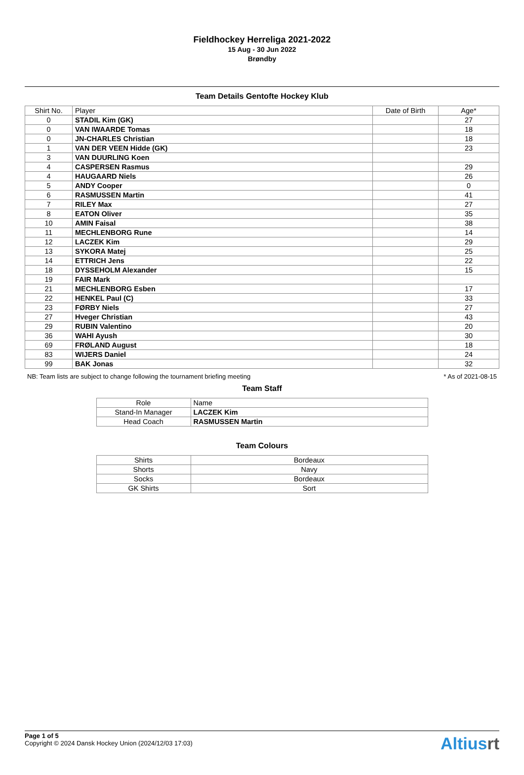Fieldhockey Herreliga 2021-2022
15 Aug - 30 Jun 2022
Brøndby
Team Details Gentofte Hockey Klub
| Shirt No. | Player | Date of Birth | Age* |
| --- | --- | --- | --- |
| 0 | STADIL Kim (GK) | | 27 |
| 0 | VAN IWAARDE Tomas | | 18 |
| 0 | JN-CHARLES Christian | | 18 |
| 1 | VAN DER VEEN Hidde (GK) | | 23 |
| 3 | VAN DUURLING Koen | | |
| 4 | CASPERSEN Rasmus | | 29 |
| 4 | HAUGAARD Niels | | 26 |
| 5 | ANDY Cooper | | 0 |
| 6 | RASMUSSEN Martin | | 41 |
| 7 | RILEY Max | | 27 |
| 8 | EATON Oliver | | 35 |
| 10 | AMIN Faisal | | 38 |
| 11 | MECHLENBORG Rune | | 14 |
| 12 | LACZEK Kim | | 29 |
| 13 | SYKORA Matej | | 25 |
| 14 | ETTRICH Jens | | 22 |
| 18 | DYSSEHOLM Alexander | | 15 |
| 19 | FAIR Mark | | |
| 21 | MECHLENBORG Esben | | 17 |
| 22 | HENKEL Paul (C) | | 33 |
| 23 | FØRBY Niels | | 27 |
| 27 | Hveger Christian | | 43 |
| 29 | RUBIN Valentino | | 20 |
| 36 | WAHI Ayush | | 30 |
| 69 | FRØLAND August | | 18 |
| 83 | WIJERS Daniel | | 24 |
| 99 | BAK Jonas | | 32 |
NB: Team lists are subject to change following the tournament briefing meeting * As of 2021-08-15
Team Staff
| Role | Name |
| --- | --- |
| Stand-In Manager | LACZEK Kim |
| Head Coach | RASMUSSEN Martin |
Team Colours
| Shirts | Bordeaux |
| Shorts | Navy |
| Socks | Bordeaux |
| GK Shirts | Sort |
Page 1 of 5
Copyright © 2024 Dansk Hockey Union (2024/12/03 17:03)
Altiusrt